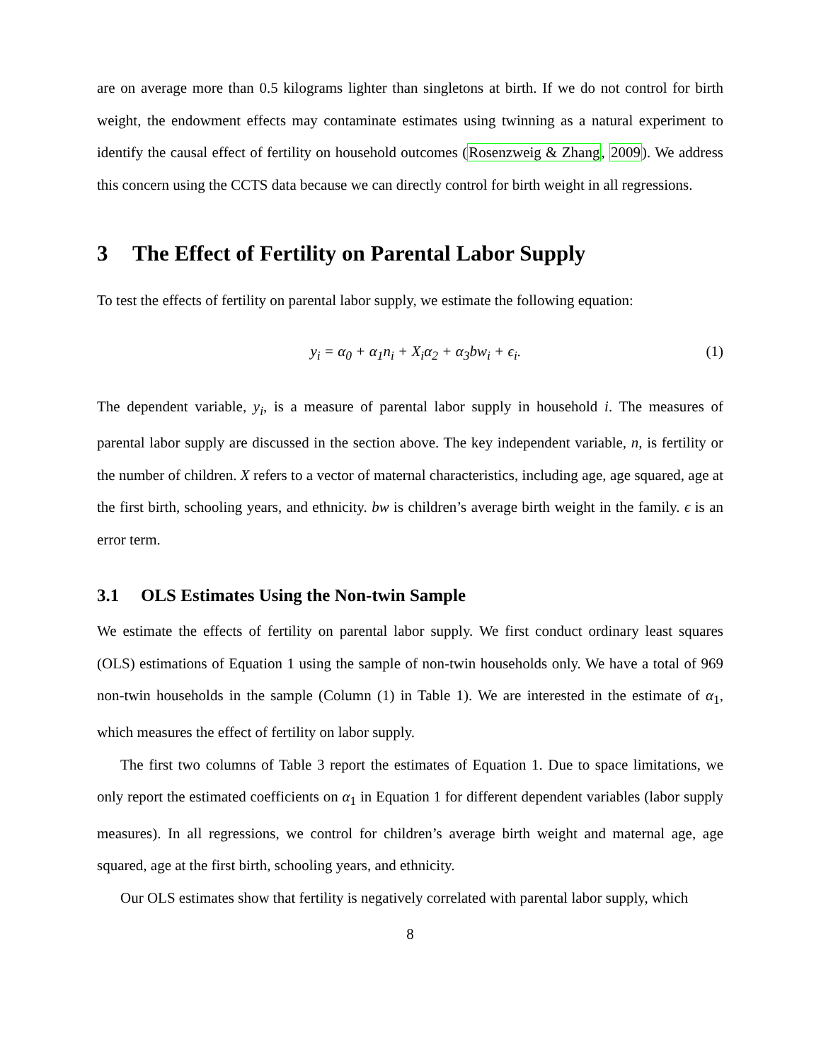are on average more than 0.5 kilograms lighter than singletons at birth. If we do not control for birth weight, the endowment effects may contaminate estimates using twinning as a natural experiment to identify the causal effect of fertility on household outcomes (Rosenzweig & Zhang, 2009). We address this concern using the CCTS data because we can directly control for birth weight in all regressions.
3 The Effect of Fertility on Parental Labor Supply
To test the effects of fertility on parental labor supply, we estimate the following equation:
y<sub>i</sub> = α<sub>0</sub> + α<sub>1</sub>n<sub>i</sub> + X<sub>i</sub>α<sub>2</sub> + α<sub>3</sub>bw<sub>i</sub> + ϵ<sub>i</sub>. (1)
The dependent variable, y<sub>i</sub>, is a measure of parental labor supply in household i. The measures of parental labor supply are discussed in the section above. The key independent variable, n, is fertility or the number of children. X refers to a vector of maternal characteristics, including age, age squared, age at the first birth, schooling years, and ethnicity. bw is children’s average birth weight in the family. ϵ is an error term.
3.1 OLS Estimates Using the Non-twin Sample
We estimate the effects of fertility on parental labor supply. We first conduct ordinary least squares (OLS) estimations of Equation 1 using the sample of non-twin households only. We have a total of 969 non-twin households in the sample (Column (1) in Table 1). We are interested in the estimate of α<sub>1</sub>, which measures the effect of fertility on labor supply.
The first two columns of Table 3 report the estimates of Equation 1. Due to space limitations, we only report the estimated coefficients on α<sub>1</sub> in Equation 1 for different dependent variables (labor supply measures). In all regressions, we control for children’s average birth weight and maternal age, age squared, age at the first birth, schooling years, and ethnicity.
Our OLS estimates show that fertility is negatively correlated with parental labor supply, which
8